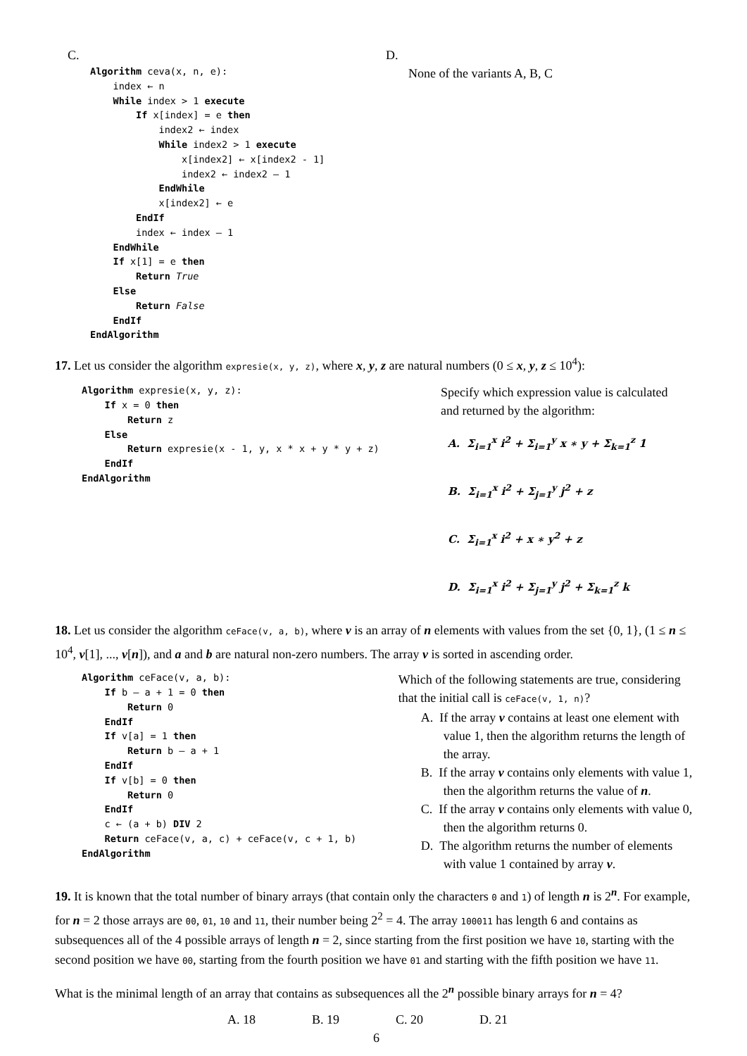C.
Algorithm ceva(x, n, e):
    index ← n
    While index > 1 execute
        If x[index] = e then
            index2 ← index
            While index2 > 1 execute
                x[index2] ← x[index2 - 1]
                index2 ← index2 – 1
            EndWhile
            x[index2] ← e
        EndIf
        index ← index – 1
    EndWhile
    If x[1] = e then
        Return True
    Else
        Return False
    EndIf
EndAlgorithm
D.
None of the variants A, B, C
17. Let us consider the algorithm expresie(x, y, z), where x, y, z are natural numbers (0 ≤ x, y, z ≤ 10<sup>4</sup>):
Algorithm expresie(x, y, z):
    If x = 0 then
        Return z
    Else
        Return expresie(x - 1, y, x * x + y * y + z)
    EndIf
EndAlgorithm
Specify which expression value is calculated
and returned by the algorithm:
A. Σ<sub>i=1</sub><sup>x</sup> i<sup>2</sup> + Σ<sub>i=1</sub><sup>y</sup> x ∗ y + Σ<sub>k=1</sub><sup>z</sup> 1
B. Σ<sub>i=1</sub><sup>x</sup> i<sup>2</sup> + Σ<sub>j=1</sub><sup>y</sup> j<sup>2</sup> + z
C. Σ<sub>i=1</sub><sup>x</sup> i<sup>2</sup> + x ∗ y<sup>2</sup> + z
D. Σ<sub>i=1</sub><sup>x</sup> i<sup>2</sup> + Σ<sub>j=1</sub><sup>y</sup> j<sup>2</sup> + Σ<sub>k=1</sub><sup>z</sup> k
18. Let us consider the algorithm ceFace(v, a, b), where v is an array of n elements with values from the set {0, 1}, (1 ≤ n ≤ 10<sup>4</sup>, v[1], ..., v[n]), and a and b are natural non-zero numbers. The array v is sorted in ascending order.
Algorithm ceFace(v, a, b):
    If b – a + 1 = 0 then
        Return 0
    EndIf
    If v[a] = 1 then
        Return b – a + 1
    EndIf
    If v[b] = 0 then
        Return 0
    EndIf
    c ← (a + b) DIV 2
    Return ceFace(v, a, c) + ceFace(v, c + 1, b)
EndAlgorithm
Which of the following statements are true, considering that the initial call is ceFace(v, 1, n)?
A. If the array v contains at least one element with value 1, then the algorithm returns the length of the array.
B. If the array v contains only elements with value 1, then the algorithm returns the value of n.
C. If the array v contains only elements with value 0, then the algorithm returns 0.
D. The algorithm returns the number of elements with value 1 contained by array v.
19. It is known that the total number of binary arrays (that contain only the characters 0 and 1) of length n is 2<sup>n</sup>. For example, for n = 2 those arrays are 00, 01, 10 and 11, their number being 2<sup>2</sup> = 4. The array 100011 has length 6 and contains as subsequences all of the 4 possible arrays of length n = 2, since starting from the first position we have 10, starting with the second position we have 00, starting from the fourth position we have 01 and starting with the fifth position we have 11.
What is the minimal length of an array that contains as subsequences all the 2<sup>n</sup> possible binary arrays for n = 4?
A. 18 B. 19 C. 20 D. 21
6